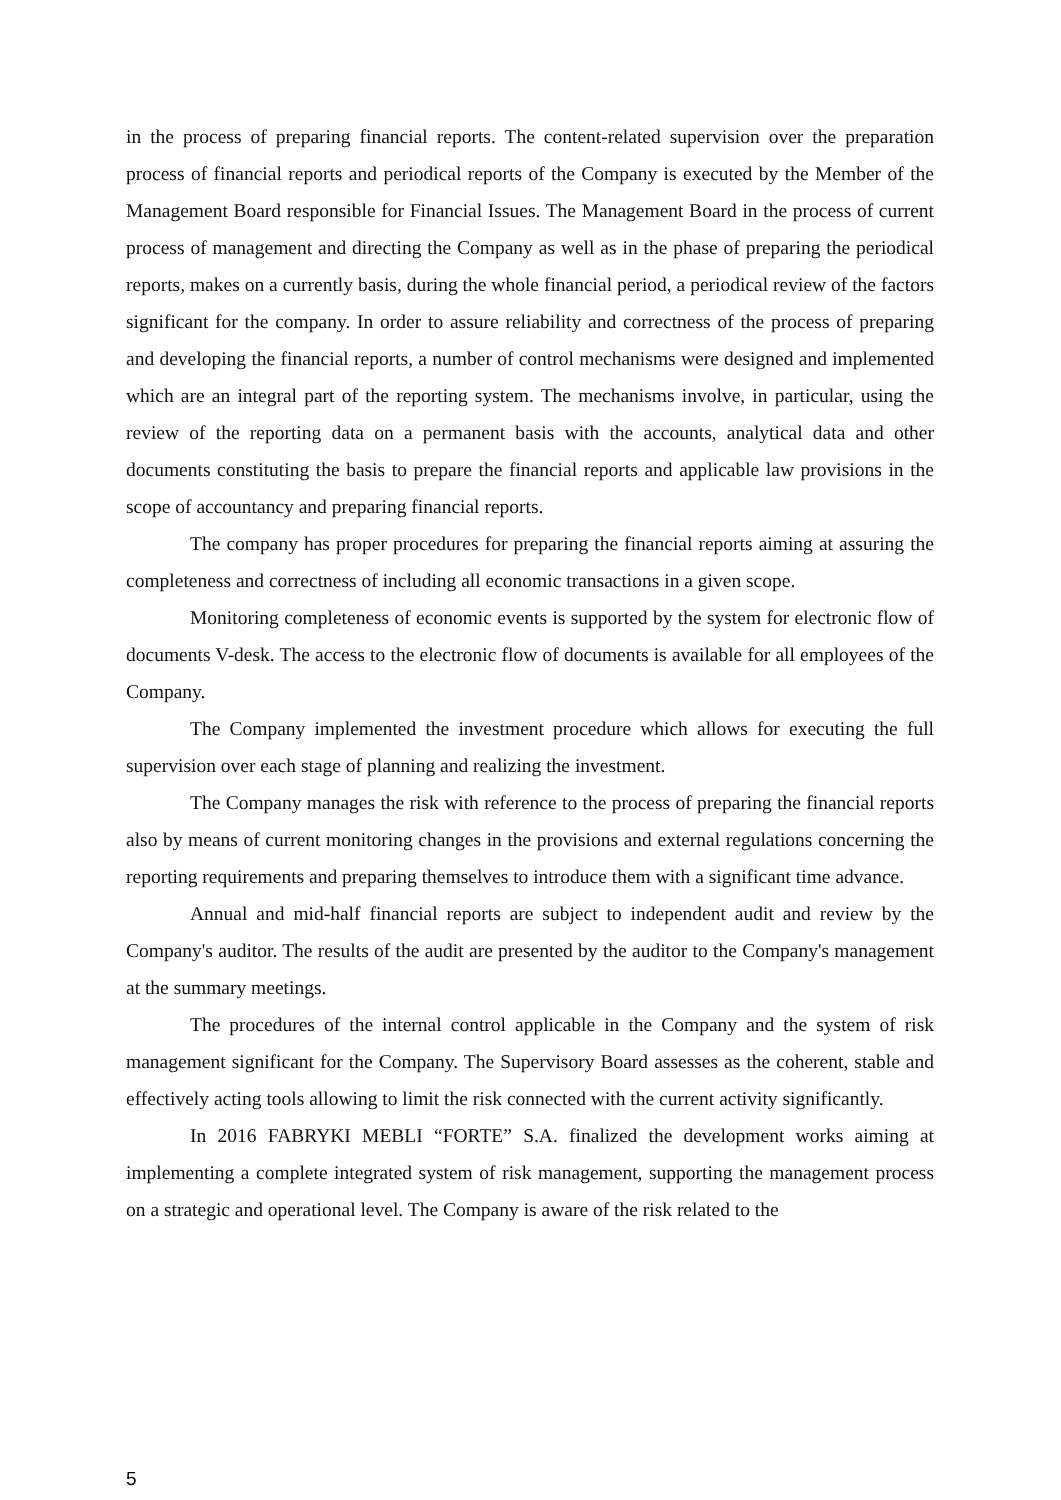in the process of preparing financial reports. The content-related supervision over the preparation process of financial reports and periodical reports of the Company is executed by the Member of the Management Board responsible for Financial Issues. The Management Board in the process of current process of management and directing the Company as well as in the phase of preparing the periodical reports, makes on a currently basis, during the whole financial period, a periodical review of the factors significant for the company. In order to assure reliability and correctness of the process of preparing and developing the financial reports, a number of control mechanisms were designed and implemented which are an integral part of the reporting system. The mechanisms involve, in particular, using the review of the reporting data on a permanent basis with the accounts, analytical data and other documents constituting the basis to prepare the financial reports and applicable law provisions in the scope of accountancy and preparing financial reports.
The company has proper procedures for preparing the financial reports aiming at assuring the completeness and correctness of including all economic transactions in a given scope.
Monitoring completeness of economic events is supported by the system for electronic flow of documents V-desk. The access to the electronic flow of documents is available for all employees of the Company.
The Company implemented the investment procedure which allows for executing the full supervision over each stage of planning and realizing the investment.
The Company manages the risk with reference to the process of preparing the financial reports also by means of current monitoring changes in the provisions and external regulations concerning the reporting requirements and preparing themselves to introduce them with a significant time advance.
Annual and mid-half financial reports are subject to independent audit and review by the Company's auditor. The results of the audit are presented by the auditor to the Company's management at the summary meetings.
The procedures of the internal control applicable in the Company and the system of risk management significant for the Company. The Supervisory Board assesses as the coherent, stable and effectively acting tools allowing to limit the risk connected with the current activity significantly.
In 2016 FABRYKI MEBLI “FORTE” S.A. finalized the development works aiming at implementing a complete integrated system of risk management, supporting the management process on a strategic and operational level. The Company is aware of the risk related to the
5